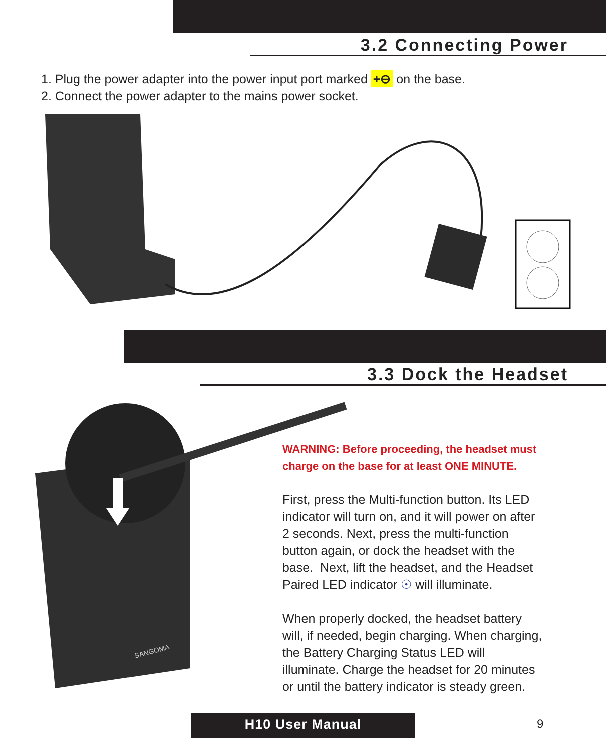3.2 Connecting Power
1. Plug the power adapter into the power input port marked +⊖ on the base.
2. Connect the power adapter to the mains power socket.
3.3 Dock the Headset
SANGOMA
WARNING: Before proceeding, the headset must
charge on the base for at least ONE MINUTE.
First, press the Multi-function button. Its LED
indicator will turn on, and it will power on after
2 seconds. Next, press the multi-function
button again, or dock the headset with the
base. Next, lift the headset, and the Headset
Paired LED indicator ☉ will illuminate.
When properly docked, the headset battery
will, if needed, begin charging. When charging,
the Battery Charging Status LED will
illuminate. Charge the headset for 20 minutes
or until the battery indicator is steady green.
H10 User Manual 9